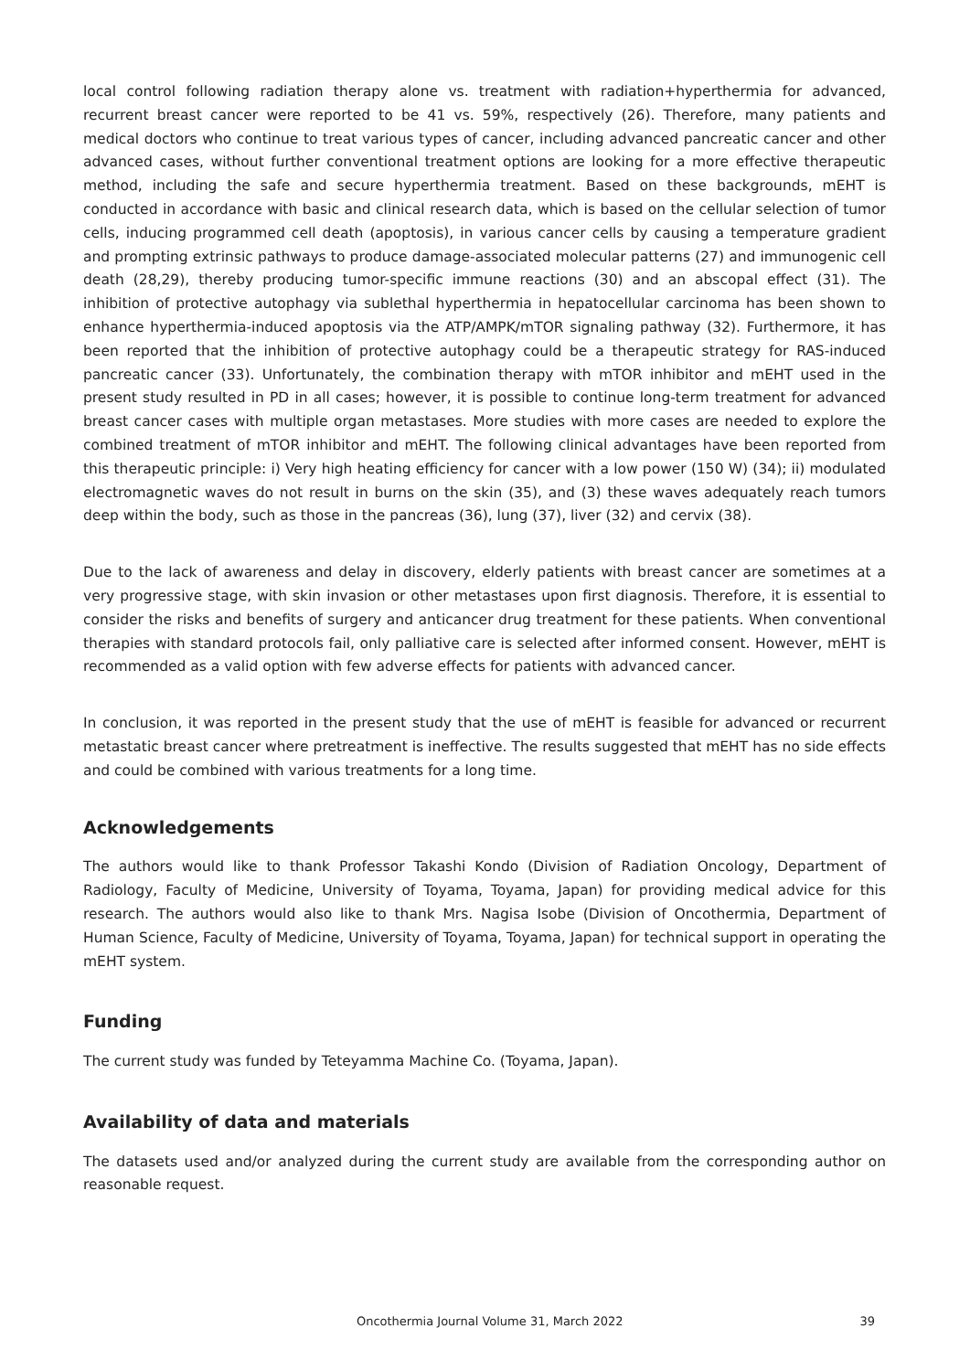local control following radiation therapy alone vs. treatment with radiation+hyperthermia for advanced, recurrent breast cancer were reported to be 41 vs. 59%, respectively (26). Therefore, many patients and medical doctors who continue to treat various types of cancer, including advanced pancreatic cancer and other advanced cases, without further conventional treatment options are looking for a more effective therapeutic method, including the safe and secure hyperthermia treatment. Based on these backgrounds, mEHT is conducted in accordance with basic and clinical research data, which is based on the cellular selection of tumor cells, inducing programmed cell death (apoptosis), in various cancer cells by causing a temperature gradient and prompting extrinsic pathways to produce damage-associated molecular patterns (27) and immunogenic cell death (28,29), thereby producing tumor-specific immune reactions (30) and an abscopal effect (31). The inhibition of protective autophagy via sublethal hyperthermia in hepatocellular carcinoma has been shown to enhance hyperthermia-induced apoptosis via the ATP/AMPK/mTOR signaling pathway (32). Furthermore, it has been reported that the inhibition of protective autophagy could be a therapeutic strategy for RAS-induced pancreatic cancer (33). Unfortunately, the combination therapy with mTOR inhibitor and mEHT used in the present study resulted in PD in all cases; however, it is possible to continue long-term treatment for advanced breast cancer cases with multiple organ metastases. More studies with more cases are needed to explore the combined treatment of mTOR inhibitor and mEHT. The following clinical advantages have been reported from this therapeutic principle: i) Very high heating efficiency for cancer with a low power (150 W) (34); ii) modulated electromagnetic waves do not result in burns on the skin (35), and (3) these waves adequately reach tumors deep within the body, such as those in the pancreas (36), lung (37), liver (32) and cervix (38).
Due to the lack of awareness and delay in discovery, elderly patients with breast cancer are sometimes at a very progressive stage, with skin invasion or other metastases upon first diagnosis. Therefore, it is essential to consider the risks and benefits of surgery and anticancer drug treatment for these patients. When conventional therapies with standard protocols fail, only palliative care is selected after informed consent. However, mEHT is recommended as a valid option with few adverse effects for patients with advanced cancer.
In conclusion, it was reported in the present study that the use of mEHT is feasible for advanced or recurrent metastatic breast cancer where pretreatment is ineffective. The results suggested that mEHT has no side effects and could be combined with various treatments for a long time.
Acknowledgements
The authors would like to thank Professor Takashi Kondo (Division of Radiation Oncology, Department of Radiology, Faculty of Medicine, University of Toyama, Toyama, Japan) for providing medical advice for this research. The authors would also like to thank Mrs. Nagisa Isobe (Division of Oncothermia, Department of Human Science, Faculty of Medicine, University of Toyama, Toyama, Japan) for technical support in operating the mEHT system.
Funding
The current study was funded by Teteyamma Machine Co. (Toyama, Japan).
Availability of data and materials
The datasets used and/or analyzed during the current study are available from the corresponding author on reasonable request.
Oncothermia Journal Volume 31, March 2022 39